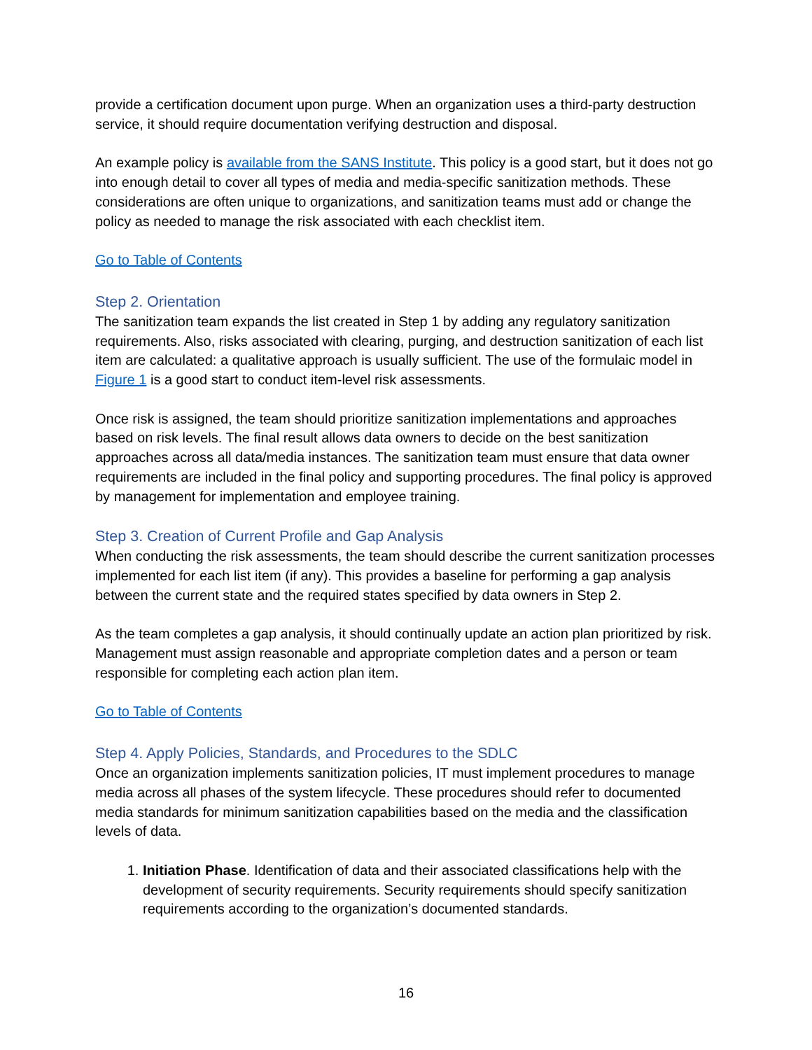provide a certification document upon purge. When an organization uses a third-party destruction service, it should require documentation verifying destruction and disposal.
An example policy is available from the SANS Institute. This policy is a good start, but it does not go into enough detail to cover all types of media and media-specific sanitization methods. These considerations are often unique to organizations, and sanitization teams must add or change the policy as needed to manage the risk associated with each checklist item.
Go to Table of Contents
Step 2. Orientation
The sanitization team expands the list created in Step 1 by adding any regulatory sanitization requirements. Also, risks associated with clearing, purging, and destruction sanitization of each list item are calculated: a qualitative approach is usually sufficient. The use of the formulaic model in Figure 1 is a good start to conduct item-level risk assessments.
Once risk is assigned, the team should prioritize sanitization implementations and approaches based on risk levels. The final result allows data owners to decide on the best sanitization approaches across all data/media instances. The sanitization team must ensure that data owner requirements are included in the final policy and supporting procedures. The final policy is approved by management for implementation and employee training.
Step 3. Creation of Current Profile and Gap Analysis
When conducting the risk assessments, the team should describe the current sanitization processes implemented for each list item (if any). This provides a baseline for performing a gap analysis between the current state and the required states specified by data owners in Step 2.
As the team completes a gap analysis, it should continually update an action plan prioritized by risk. Management must assign reasonable and appropriate completion dates and a person or team responsible for completing each action plan item.
Go to Table of Contents
Step 4. Apply Policies, Standards, and Procedures to the SDLC
Once an organization implements sanitization policies, IT must implement procedures to manage media across all phases of the system lifecycle. These procedures should refer to documented media standards for minimum sanitization capabilities based on the media and the classification levels of data.
1. Initiation Phase. Identification of data and their associated classifications help with the development of security requirements. Security requirements should specify sanitization requirements according to the organization’s documented standards.
16